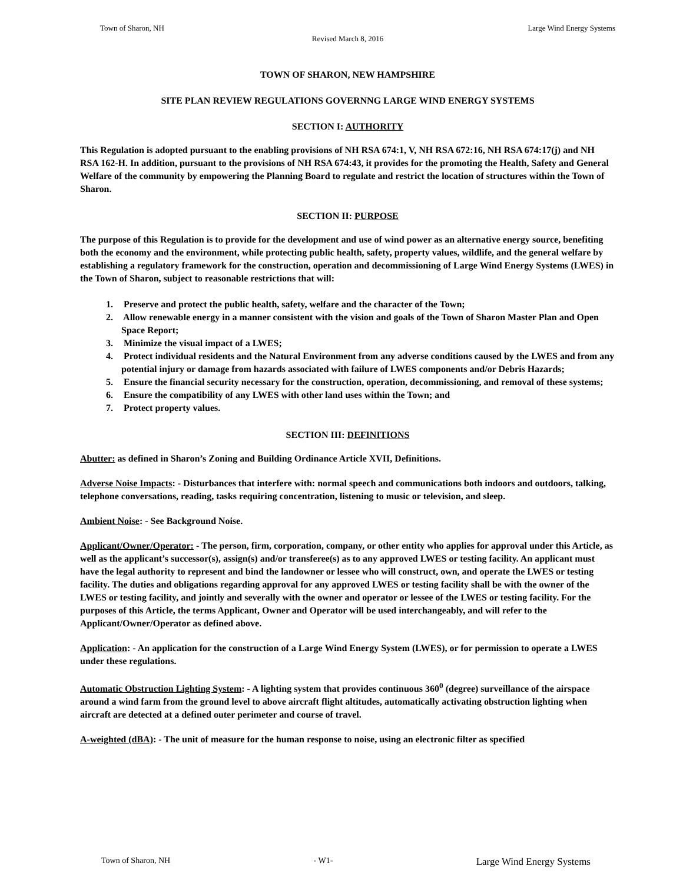Town of Sharon, NH Large Wind Energy Systems
Revised March 8, 2016
TOWN OF SHARON, NEW HAMPSHIRE
SITE PLAN REVIEW REGULATIONS GOVERNNG LARGE WIND ENERGY SYSTEMS
SECTION I: AUTHORITY
This Regulation is adopted pursuant to the enabling provisions of NH RSA 674:1, V, NH RSA 672:16, NH RSA 674:17(j) and NH RSA 162-H. In addition, pursuant to the provisions of NH RSA 674:43, it provides for the promoting the Health, Safety and General Welfare of the community by empowering the Planning Board to regulate and restrict the location of structures within the Town of Sharon.
SECTION II: PURPOSE
The purpose of this Regulation is to provide for the development and use of wind power as an alternative energy source, benefiting both the economy and the environment, while protecting public health, safety, property values, wildlife, and the general welfare by establishing a regulatory framework for the construction, operation and decommissioning of Large Wind Energy Systems (LWES) in the Town of Sharon, subject to reasonable restrictions that will:
1. Preserve and protect the public health, safety, welfare and the character of the Town;
2. Allow renewable energy in a manner consistent with the vision and goals of the Town of Sharon Master Plan and Open Space Report;
3. Minimize the visual impact of a LWES;
4. Protect individual residents and the Natural Environment from any adverse conditions caused by the LWES and from any potential injury or damage from hazards associated with failure of LWES components and/or Debris Hazards;
5. Ensure the financial security necessary for the construction, operation, decommissioning, and removal of these systems;
6. Ensure the compatibility of any LWES with other land uses within the Town; and
7. Protect property values.
SECTION III: DEFINITIONS
Abutter: as defined in Sharon’s Zoning and Building Ordinance Article XVII, Definitions.
Adverse Noise Impacts: - Disturbances that interfere with: normal speech and communications both indoors and outdoors, talking, telephone conversations, reading, tasks requiring concentration, listening to music or television, and sleep.
Ambient Noise: - See Background Noise.
Applicant/Owner/Operator: - The person, firm, corporation, company, or other entity who applies for approval under this Article, as well as the applicant’s successor(s), assign(s) and/or transferee(s) as to any approved LWES or testing facility. An applicant must have the legal authority to represent and bind the landowner or lessee who will construct, own, and operate the LWES or testing facility. The duties and obligations regarding approval for any approved LWES or testing facility shall be with the owner of the LWES or testing facility, and jointly and severally with the owner and operator or lessee of the LWES or testing facility. For the purposes of this Article, the terms Applicant, Owner and Operator will be used interchangeably, and will refer to the Applicant/Owner/Operator as defined above.
Application: - An application for the construction of a Large Wind Energy System (LWES), or for permission to operate a LWES under these regulations.
Automatic Obstruction Lighting System: - A lighting system that provides continuous 360<sup>0</sup> (degree) surveillance of the airspace around a wind farm from the ground level to above aircraft flight altitudes, automatically activating obstruction lighting when aircraft are detected at a defined outer perimeter and course of travel.
A-weighted (dBA): - The unit of measure for the human response to noise, using an electronic filter as specified
Town of Sharon, NH - W1- Large Wind Energy Systems